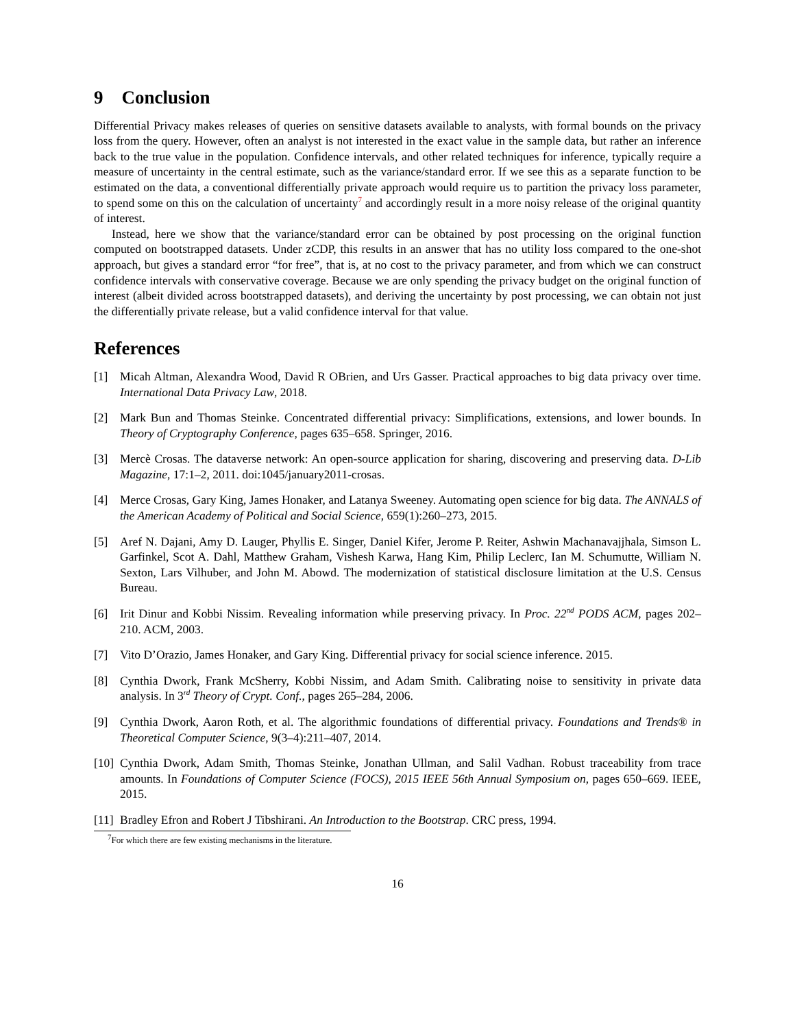9 Conclusion
Differential Privacy makes releases of queries on sensitive datasets available to analysts, with formal bounds on the privacy loss from the query. However, often an analyst is not interested in the exact value in the sample data, but rather an inference back to the true value in the population. Confidence intervals, and other related techniques for inference, typically require a measure of uncertainty in the central estimate, such as the variance/standard error. If we see this as a separate function to be estimated on the data, a conventional differentially private approach would require us to partition the privacy loss parameter, to spend some on this on the calculation of uncertainty<sup>7</sup> and accordingly result in a more noisy release of the original quantity of interest.
Instead, here we show that the variance/standard error can be obtained by post processing on the original function computed on bootstrapped datasets. Under zCDP, this results in an answer that has no utility loss compared to the one-shot approach, but gives a standard error “for free”, that is, at no cost to the privacy parameter, and from which we can construct confidence intervals with conservative coverage. Because we are only spending the privacy budget on the original function of interest (albeit divided across bootstrapped datasets), and deriving the uncertainty by post processing, we can obtain not just the differentially private release, but a valid confidence interval for that value.
References
[1] Micah Altman, Alexandra Wood, David R OBrien, and Urs Gasser. Practical approaches to big data privacy over time. International Data Privacy Law, 2018.
[2] Mark Bun and Thomas Steinke. Concentrated differential privacy: Simplifications, extensions, and lower bounds. In Theory of Cryptography Conference, pages 635–658. Springer, 2016.
[3] Mercè Crosas. The dataverse network: An open-source application for sharing, discovering and preserving data. D-Lib Magazine, 17:1–2, 2011. doi:1045/january2011-crosas.
[4] Merce Crosas, Gary King, James Honaker, and Latanya Sweeney. Automating open science for big data. The ANNALS of the American Academy of Political and Social Science, 659(1):260–273, 2015.
[5] Aref N. Dajani, Amy D. Lauger, Phyllis E. Singer, Daniel Kifer, Jerome P. Reiter, Ashwin Machanavajjhala, Simson L. Garfinkel, Scot A. Dahl, Matthew Graham, Vishesh Karwa, Hang Kim, Philip Leclerc, Ian M. Schumutte, William N. Sexton, Lars Vilhuber, and John M. Abowd. The modernization of statistical disclosure limitation at the U.S. Census Bureau.
[6] Irit Dinur and Kobbi Nissim. Revealing information while preserving privacy. In Proc. 22<sup>nd</sup> PODS ACM, pages 202–210. ACM, 2003.
[7] Vito D’Orazio, James Honaker, and Gary King. Differential privacy for social science inference. 2015.
[8] Cynthia Dwork, Frank McSherry, Kobbi Nissim, and Adam Smith. Calibrating noise to sensitivity in private data analysis. In 3<sup>rd</sup> Theory of Crypt. Conf., pages 265–284, 2006.
[9] Cynthia Dwork, Aaron Roth, et al. The algorithmic foundations of differential privacy. Foundations and Trends® in Theoretical Computer Science, 9(3–4):211–407, 2014.
[10] Cynthia Dwork, Adam Smith, Thomas Steinke, Jonathan Ullman, and Salil Vadhan. Robust traceability from trace amounts. In Foundations of Computer Science (FOCS), 2015 IEEE 56th Annual Symposium on, pages 650–669. IEEE, 2015.
[11] Bradley Efron and Robert J Tibshirani. An Introduction to the Bootstrap. CRC press, 1994.
<sup>7</sup> For which there are few existing mechanisms in the literature.
16